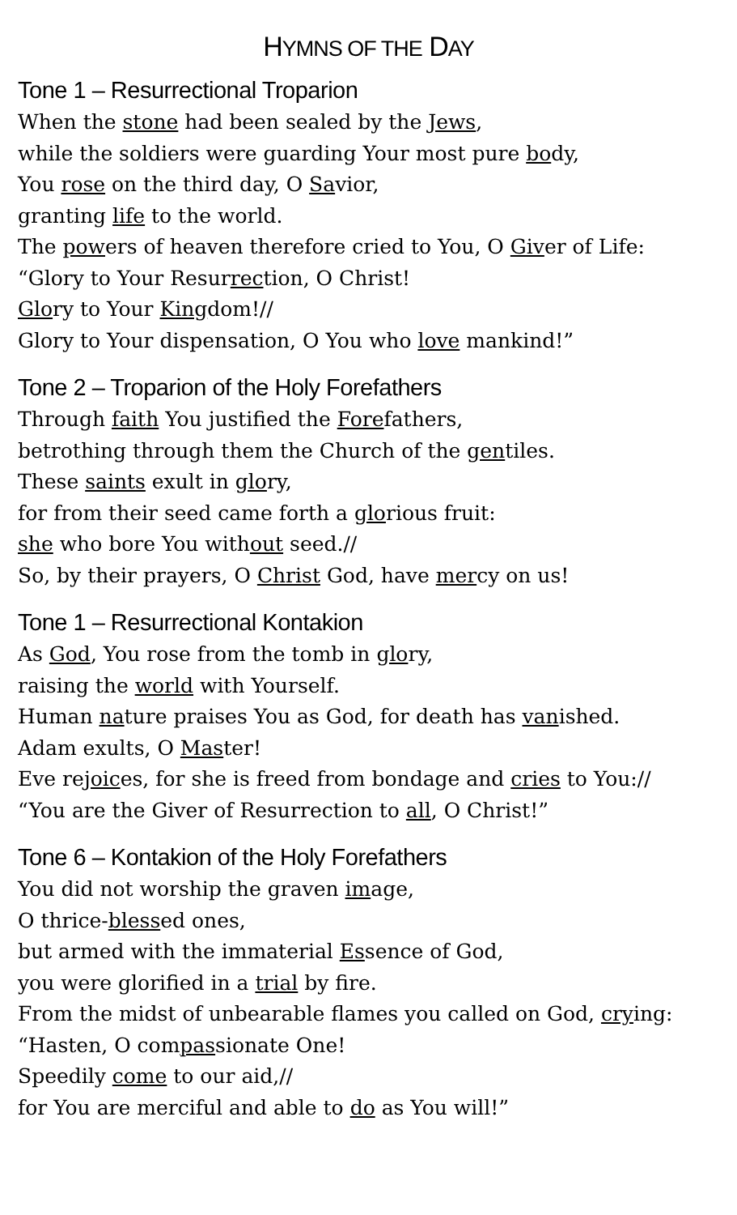HYMNS OF THE DAY
Tone 1 – Resurrectional Troparion
When the stone had been sealed by the Jews,
while the soldiers were guarding Your most pure body,
You rose on the third day, O Savior,
granting life to the world.
The powers of heaven therefore cried to You, O Giver of Life:
“Glory to Your Resurrection, O Christ!
Glory to Your Kingdom!//
Glory to Your dispensation, O You who love mankind!”
Tone 2 – Troparion of the Holy Forefathers
Through faith You justified the Forefathers,
betrothing through them the Church of the gentiles.
These saints exult in glory,
for from their seed came forth a glorious fruit:
she who bore You without seed.//
So, by their prayers, O Christ God, have mercy on us!
Tone 1 – Resurrectional Kontakion
As God, You rose from the tomb in glory,
raising the world with Yourself.
Human nature praises You as God, for death has vanished.
Adam exults, O Master!
Eve rejoices, for she is freed from bondage and cries to You://
“You are the Giver of Resurrection to all, O Christ!”
Tone 6 – Kontakion of the Holy Forefathers
You did not worship the graven image,
O thrice-blessed ones,
but armed with the immaterial Essence of God,
you were glorified in a trial by fire.
From the midst of unbearable flames you called on God, crying:
“Hasten, O compassionate One!
Speedily come to our aid,//
for You are merciful and able to do as You will!”